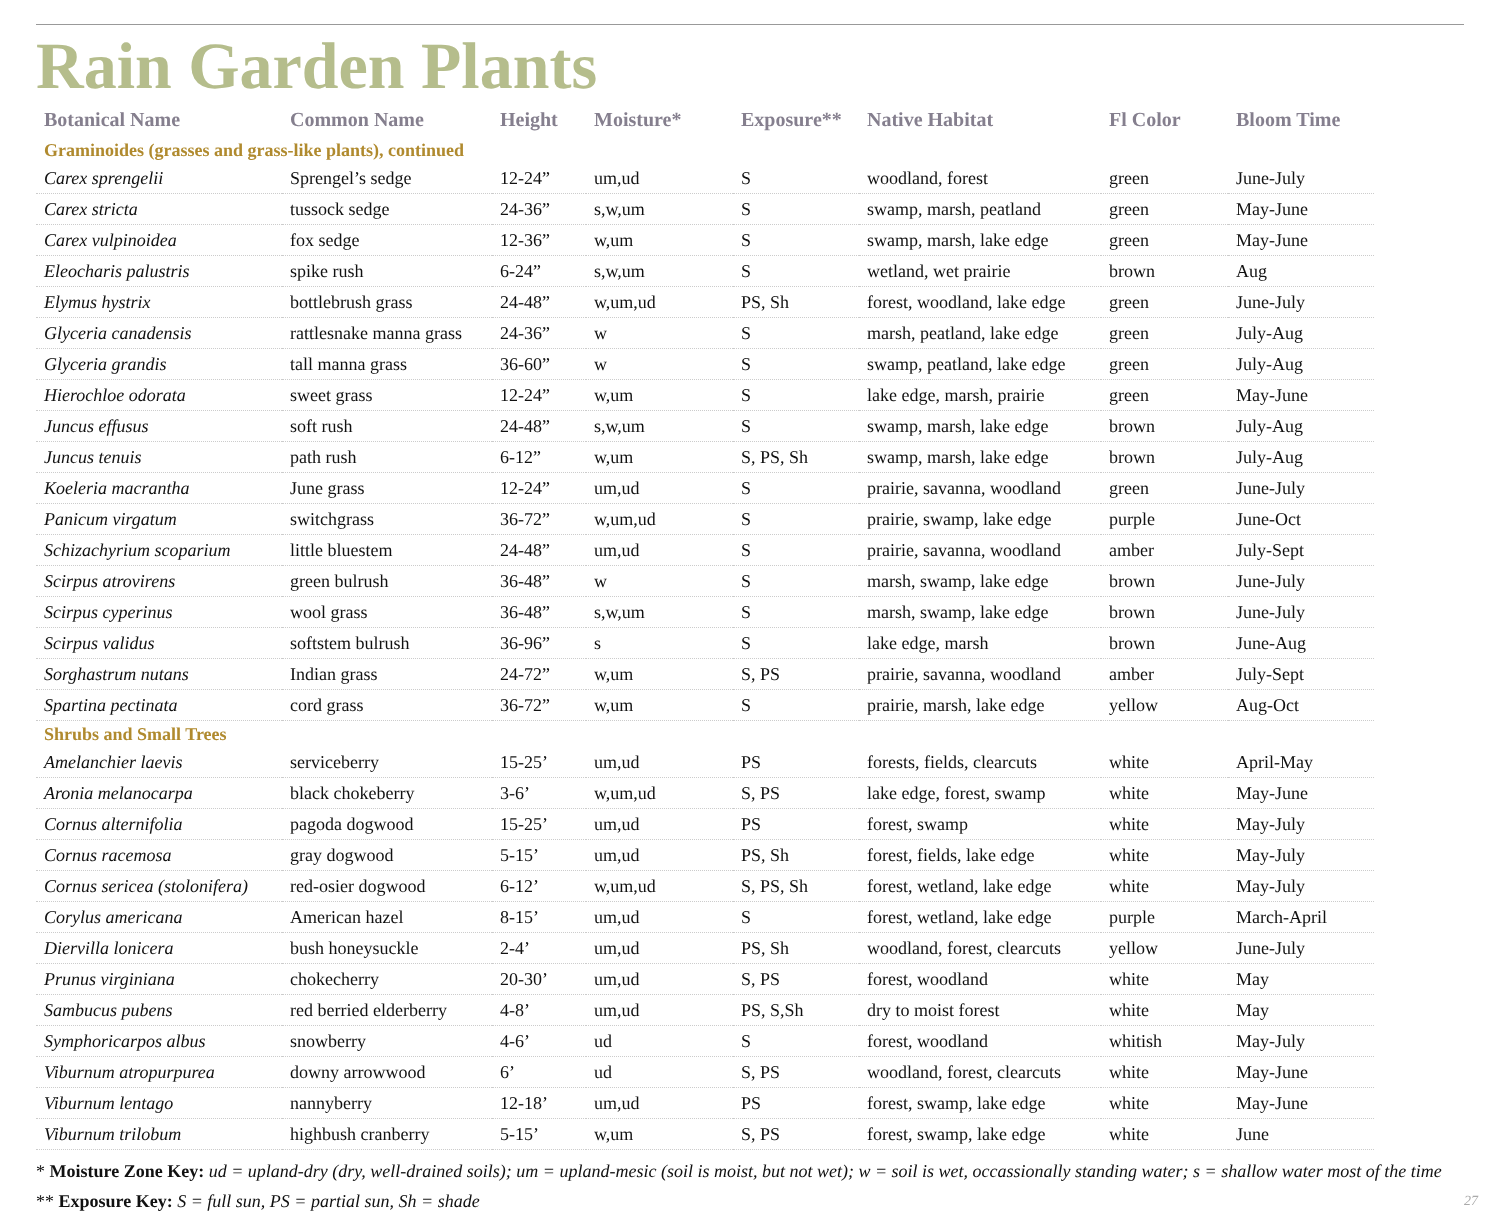Rain Garden Plants
| Botanical Name | Common Name | Height | Moisture* | Exposure** | Native Habitat | Fl Color | Bloom Time |
| --- | --- | --- | --- | --- | --- | --- | --- |
| Graminoides (grasses and grass-like plants), continued | | | | | | | |
| Carex sprengelii | Sprengel’s sedge | 12-24” | um,ud | S | woodland, forest | green | June-July |
| Carex stricta | tussock sedge | 24-36” | s,w,um | S | swamp, marsh, peatland | green | May-June |
| Carex vulpinoidea | fox sedge | 12-36” | w,um | S | swamp, marsh, lake edge | green | May-June |
| Eleocharis palustris | spike rush | 6-24” | s,w,um | S | wetland, wet prairie | brown | Aug |
| Elymus hystrix | bottlebrush grass | 24-48” | w,um,ud | PS, Sh | forest, woodland, lake edge | green | June-July |
| Glyceria canadensis | rattlesnake manna grass | 24-36” | w | S | marsh, peatland, lake edge | green | July-Aug |
| Glyceria grandis | tall manna grass | 36-60” | w | S | swamp, peatland, lake edge | green | July-Aug |
| Hierochloe odorata | sweet grass | 12-24” | w,um | S | lake edge, marsh, prairie | green | May-June |
| Juncus effusus | soft rush | 24-48” | s,w,um | S | swamp, marsh, lake edge | brown | July-Aug |
| Juncus tenuis | path rush | 6-12” | w,um | S, PS, Sh | swamp, marsh, lake edge | brown | July-Aug |
| Koeleria macrantha | June grass | 12-24” | um,ud | S | prairie, savanna, woodland | green | June-July |
| Panicum virgatum | switchgrass | 36-72” | w,um,ud | S | prairie, swamp, lake edge | purple | June-Oct |
| Schizachyrium scoparium | little bluestem | 24-48” | um,ud | S | prairie, savanna, woodland | amber | July-Sept |
| Scirpus atrovirens | green bulrush | 36-48” | w | S | marsh, swamp, lake edge | brown | June-July |
| Scirpus cyperinus | wool grass | 36-48” | s,w,um | S | marsh, swamp, lake edge | brown | June-July |
| Scirpus validus | softstem bulrush | 36-96” | s | S | lake edge, marsh | brown | June-Aug |
| Sorghastrum nutans | Indian grass | 24-72” | w,um | S, PS | prairie, savanna, woodland | amber | July-Sept |
| Spartina pectinata | cord grass | 36-72” | w,um | S | prairie, marsh, lake edge | yellow | Aug-Oct |
| Shrubs and Small Trees | | | | | | | |
| Amelanchier laevis | serviceberry | 15-25’ | um,ud | PS | forests, fields, clearcuts | white | April-May |
| Aronia melanocarpa | black chokeberry | 3-6’ | w,um,ud | S, PS | lake edge, forest, swamp | white | May-June |
| Cornus alternifolia | pagoda dogwood | 15-25’ | um,ud | PS | forest, swamp | white | May-July |
| Cornus racemosa | gray dogwood | 5-15’ | um,ud | PS, Sh | forest, fields, lake edge | white | May-July |
| Cornus sericea (stolonifera) | red-osier dogwood | 6-12’ | w,um,ud | S, PS, Sh | forest, wetland, lake edge | white | May-July |
| Corylus americana | American hazel | 8-15’ | um,ud | S | forest, wetland, lake edge | purple | March-April |
| Diervilla lonicera | bush honeysuckle | 2-4’ | um,ud | PS, Sh | woodland, forest, clearcuts | yellow | June-July |
| Prunus virginiana | chokecherry | 20-30’ | um,ud | S, PS | forest, woodland | white | May |
| Sambucus pubens | red berried elderberry | 4-8’ | um,ud | PS, S,Sh | dry to moist forest | white | May |
| Symphoricarpos albus | snowberry | 4-6’ | ud | S | forest, woodland | whitish | May-July |
| Viburnum atropurpurea | downy arrowwood | 6’ | ud | S, PS | woodland, forest, clearcuts | white | May-June |
| Viburnum lentago | nannyberry | 12-18’ | um,ud | PS | forest, swamp, lake edge | white | May-June |
| Viburnum trilobum | highbush cranberry | 5-15’ | w,um | S, PS | forest, swamp, lake edge | white | June |
* Moisture Zone Key: ud = upland-dry (dry, well-drained soils); um = upland-mesic (soil is moist, but not wet); w = soil is wet, occassionally standing water; s = shallow water most of the time
** Exposure Key: S = full sun, PS = partial sun, Sh = shade 27